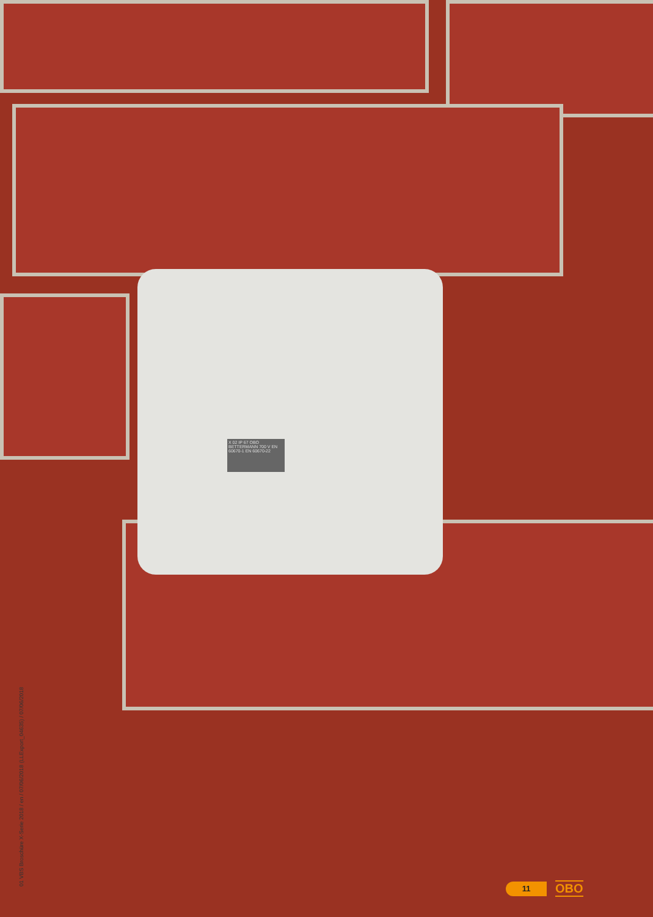X 02 IP 67 OBO BETTERMANN 700 V EN 60670-1 EN 60670-22
01 VBS Broschüre X-Serie 2018 / en / 07/06/2018 (LLExport_04635) / 07/06/2018
11
OBO